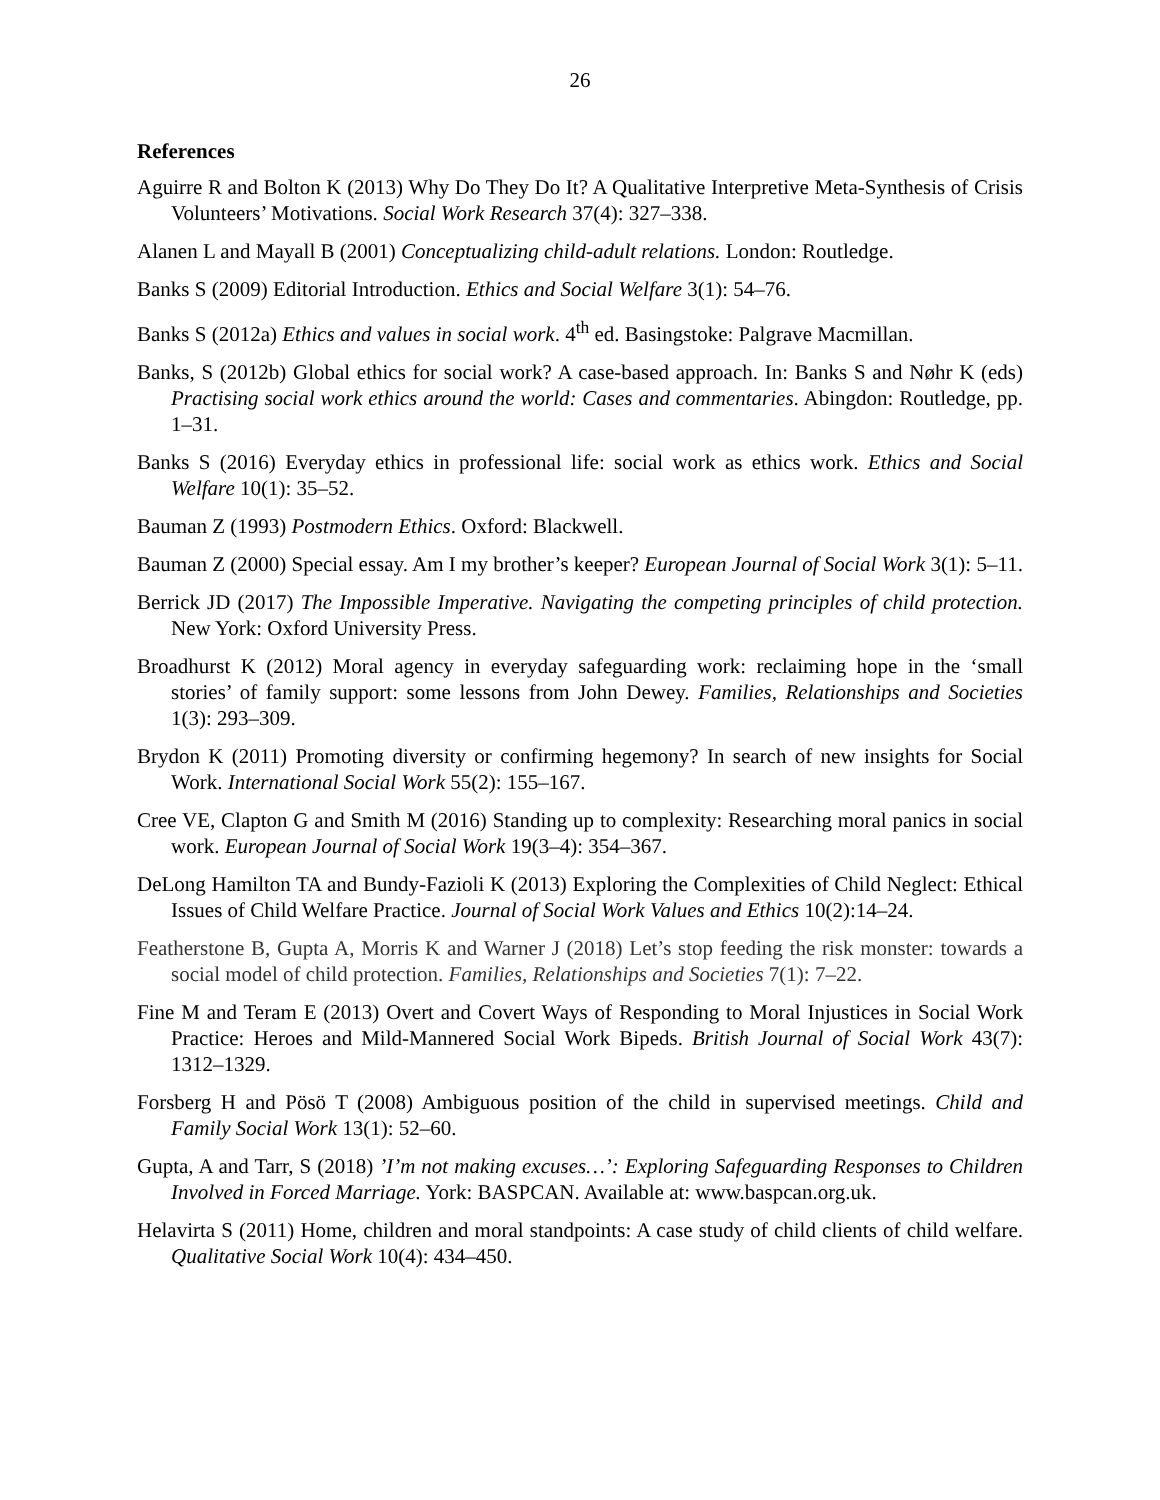26
References
Aguirre R and Bolton K (2013) Why Do They Do It? A Qualitative Interpretive Meta-Synthesis of Crisis Volunteers’ Motivations. Social Work Research 37(4): 327–338.
Alanen L and Mayall B (2001) Conceptualizing child-adult relations. London: Routledge.
Banks S (2009) Editorial Introduction. Ethics and Social Welfare 3(1): 54–76.
Banks S (2012a) Ethics and values in social work. 4<sup>th</sup> ed. Basingstoke: Palgrave Macmillan.
Banks, S (2012b) Global ethics for social work? A case-based approach. In: Banks S and Nøhr K (eds) Practising social work ethics around the world: Cases and commentaries. Abingdon: Routledge, pp. 1–31.
Banks S (2016) Everyday ethics in professional life: social work as ethics work. Ethics and Social Welfare 10(1): 35–52.
Bauman Z (1993) Postmodern Ethics. Oxford: Blackwell.
Bauman Z (2000) Special essay. Am I my brother’s keeper? European Journal of Social Work 3(1): 5–11.
Berrick JD (2017) The Impossible Imperative. Navigating the competing principles of child protection. New York: Oxford University Press.
Broadhurst K (2012) Moral agency in everyday safeguarding work: reclaiming hope in the ‘small stories’ of family support: some lessons from John Dewey. Families, Relationships and Societies 1(3): 293–309.
Brydon K (2011) Promoting diversity or confirming hegemony? In search of new insights for Social Work. International Social Work 55(2): 155–167.
Cree VE, Clapton G and Smith M (2016) Standing up to complexity: Researching moral panics in social work. European Journal of Social Work 19(3–4): 354–367.
DeLong Hamilton TA and Bundy-Fazioli K (2013) Exploring the Complexities of Child Neglect: Ethical Issues of Child Welfare Practice. Journal of Social Work Values and Ethics 10(2):14–24.
Featherstone B, Gupta A, Morris K and Warner J (2018) Let’s stop feeding the risk monster: towards a social model of child protection. Families, Relationships and Societies 7(1): 7–22.
Fine M and Teram E (2013) Overt and Covert Ways of Responding to Moral Injustices in Social Work Practice: Heroes and Mild-Mannered Social Work Bipeds. British Journal of Social Work 43(7): 1312–1329.
Forsberg H and Pösö T (2008) Ambiguous position of the child in supervised meetings. Child and Family Social Work 13(1): 52–60.
Gupta, A and Tarr, S (2018) ’I’m not making excuses…’: Exploring Safeguarding Responses to Children Involved in Forced Marriage. York: BASPCAN. Available at: www.baspcan.org.uk.
Helavirta S (2011) Home, children and moral standpoints: A case study of child clients of child welfare. Qualitative Social Work 10(4): 434–450.